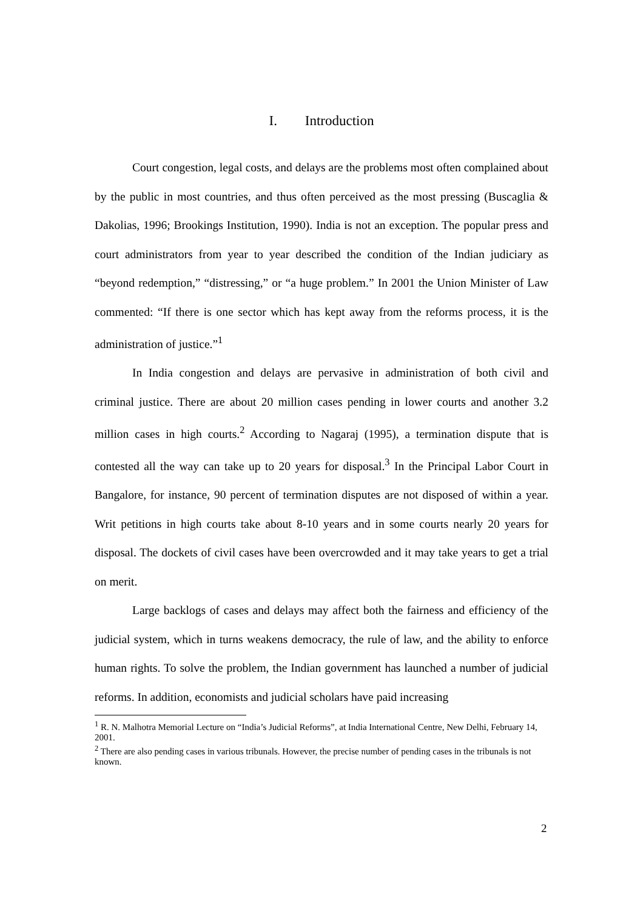I. Introduction
Court congestion, legal costs, and delays are the problems most often complained about by the public in most countries, and thus often perceived as the most pressing (Buscaglia & Dakolias, 1996; Brookings Institution, 1990). India is not an exception. The popular press and court administrators from year to year described the condition of the Indian judiciary as “beyond redemption,” “distressing,” or “a huge problem.” In 2001 the Union Minister of Law commented: “If there is one sector which has kept away from the reforms process, it is the administration of justice.”<sup>1</sup>
In India congestion and delays are pervasive in administration of both civil and criminal justice. There are about 20 million cases pending in lower courts and another 3.2 million cases in high courts.<sup>2</sup> According to Nagaraj (1995), a termination dispute that is contested all the way can take up to 20 years for disposal.<sup>3</sup> In the Principal Labor Court in Bangalore, for instance, 90 percent of termination disputes are not disposed of within a year. Writ petitions in high courts take about 8-10 years and in some courts nearly 20 years for disposal. The dockets of civil cases have been overcrowded and it may take years to get a trial on merit.
Large backlogs of cases and delays may affect both the fairness and efficiency of the judicial system, which in turns weakens democracy, the rule of law, and the ability to enforce human rights. To solve the problem, the Indian government has launched a number of judicial reforms. In addition, economists and judicial scholars have paid increasing
<sup>1</sup> R. N. Malhotra Memorial Lecture on “India’s Judicial Reforms”, at India International Centre, New Delhi, February 14, 2001.
<sup>2</sup> There are also pending cases in various tribunals. However, the precise number of pending cases in the tribunals is not known.
2